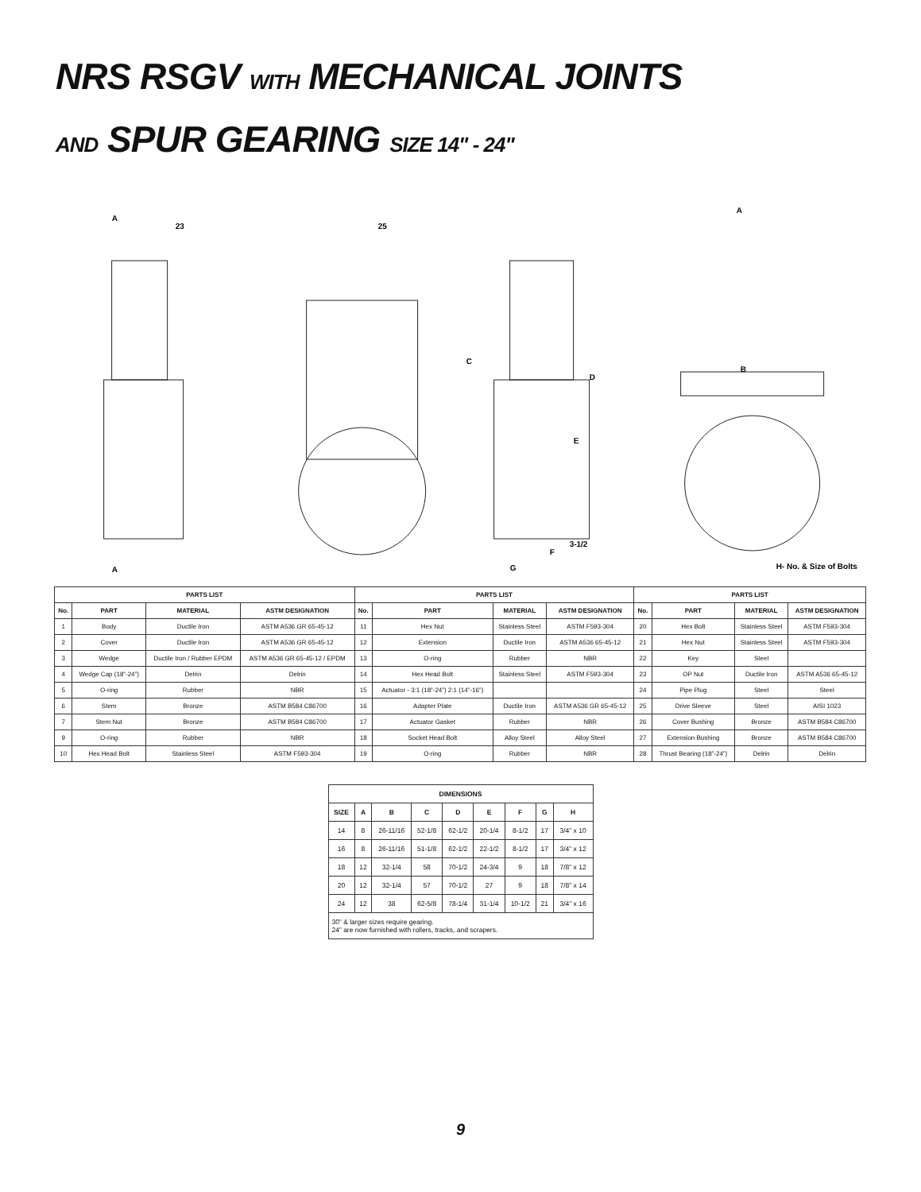NRS RSGV WITH MECHANICAL JOINTS
AND SPUR GEARING SIZE 14" - 24"
A
23
A
25
C
D
E
F
3-1/2
G
A
B
H- No. & Size of Bolts
| PARTS LIST | | | | PARTS LIST | | | | PARTS LIST | | | |
| --- | --- | --- | --- | --- | --- | --- | --- | --- | --- | --- | --- |
| No. | PART | MATERIAL | ASTM DESIGNATION | No. | PART | MATERIAL | ASTM DESIGNATION | No. | PART | MATERIAL | ASTM DESIGNATION |
| 1 | Body | Ductile Iron | ASTM A536 GR 65-45-12 | 11 | Hex Nut | Stainless Steel | ASTM F593-304 | 20 | Hex Bolt | Stainless Steel | ASTM F593-304 |
| 2 | Cover | Ductile Iron | ASTM A536 GR 65-45-12 | 12 | Extension | Ductile Iron | ASTM A536 65-45-12 | 21 | Hex Nut | Stainless Steel | ASTM F593-304 |
| 3 | Wedge | Ductile Iron / Rubber EPDM | ASTM A536 GR 65-45-12 / EPDM | 13 | O-ring | Rubber | NBR | 22 | Key | Steel | |
| 4 | Wedge Cap (18”-24”) | Delrin | Delrin | 14 | Hex Head Bolt | Stainless Steel | ASTM F593-304 | 23 | OP Nut | Ductile Iron | ASTM A536 65-45-12 |
| 5 | O-ring | Rubber | NBR | 15 | Actuator - 3:1 (18”-24”) 2:1 (14”-16”) | | | 24 | Pipe Plug | Steel | Steel |
| 6 | Stem | Bronze | ASTM B584 C86700 | 16 | Adapter Plate | Ductile Iron | ASTM A536 GR 65-45-12 | 25 | Drive Sleeve | Steel | AISI 1023 |
| 7 | Stem Nut | Bronze | ASTM B584 C86700 | 17 | Actuator Gasket | Rubber | NBR | 26 | Cover Bushing | Bronze | ASTM B584 C86700 |
| 9 | O-ring | Rubber | NBR | 18 | Socket Head Bolt | Alloy Steel | Alloy Steel | 27 | Extension Bushing | Bronze | ASTM B584 C86700 |
| 10 | Hex Head Bolt | Stainless Steel | ASTM F593-304 | 19 | O-ring | Rubber | NBR | 28 | Thrust Bearing (18”-24”) | Delrin | Delrin |
| DIMENSIONS | | | | | | | | |
| --- | --- | --- | --- | --- | --- | --- | --- | --- |
| SIZE | A | B | C | D | E | F | G | H |
| 14 | 8 | 26-11/16 | 52-1/8 | 62-1/2 | 20-1/4 | 8-1/2 | 17 | 3/4” x 10 |
| 16 | 8 | 26-11/16 | 51-1/8 | 62-1/2 | 22-1/2 | 8-1/2 | 17 | 3/4” x 12 |
| 18 | 12 | 32-1/4 | 58 | 70-1/2 | 24-3/4 | 9 | 18 | 7/8” x 12 |
| 20 | 12 | 32-1/4 | 57 | 70-1/2 | 27 | 9 | 18 | 7/8” x 14 |
| 24 | 12 | 38 | 62-5/8 | 78-1/4 | 31-1/4 | 10-1/2 | 21 | 3/4” x 16 |
| 30” & larger sizes require gearing. 24” are now furnished with rollers, tracks, and scrapers. | | | | | | | | |
9